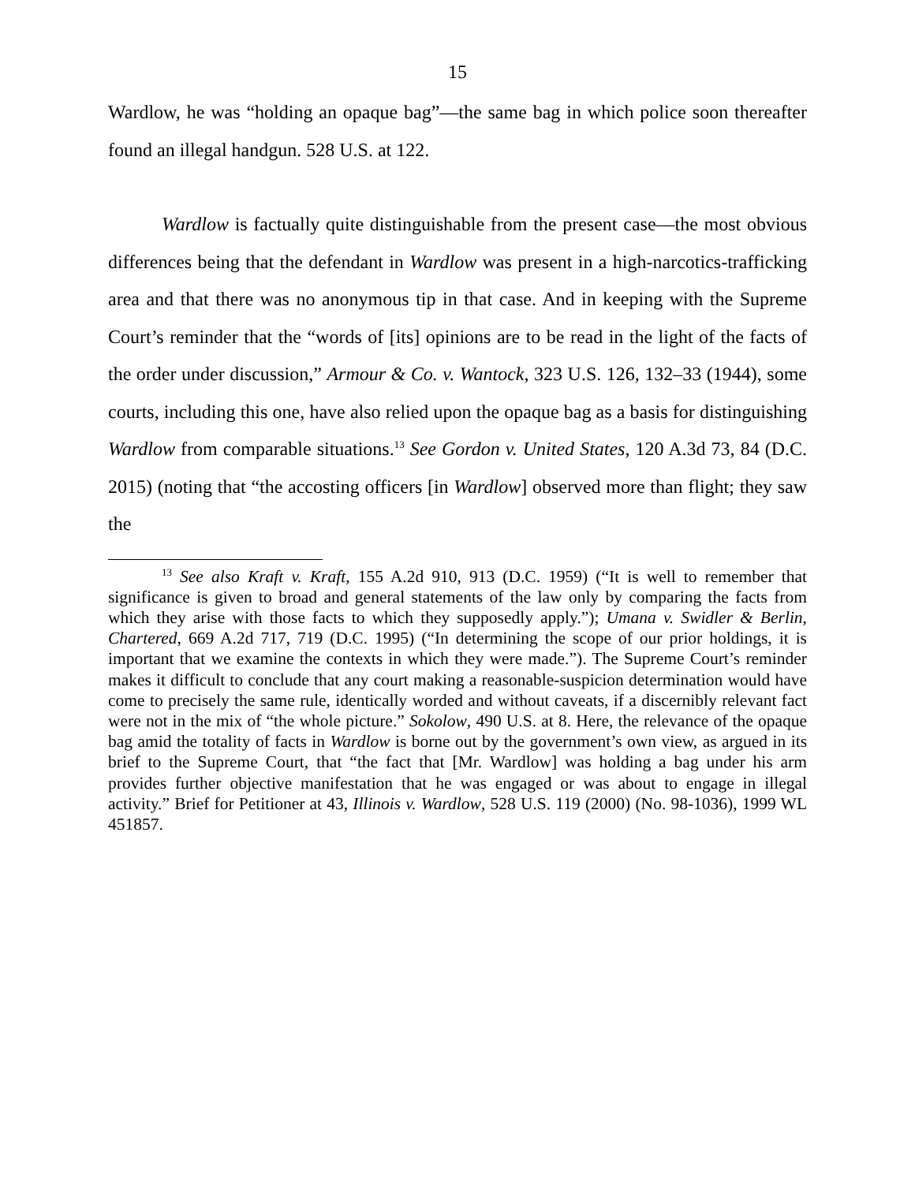15
Wardlow, he was “holding an opaque bag”—the same bag in which police soon thereafter found an illegal handgun. 528 U.S. at 122.
Wardlow is factually quite distinguishable from the present case—the most obvious differences being that the defendant in Wardlow was present in a high-narcotics-trafficking area and that there was no anonymous tip in that case. And in keeping with the Supreme Court’s reminder that the “words of [its] opinions are to be read in the light of the facts of the order under discussion,” Armour & Co. v. Wantock, 323 U.S. 126, 132–33 (1944), some courts, including this one, have also relied upon the opaque bag as a basis for distinguishing Wardlow from comparable situations.<sup>13</sup> See Gordon v. United States, 120 A.3d 73, 84 (D.C. 2015) (noting that “the accosting officers [in Wardlow] observed more than flight; they saw the
<sup>13</sup> See also Kraft v. Kraft, 155 A.2d 910, 913 (D.C. 1959) (“It is well to remember that significance is given to broad and general statements of the law only by comparing the facts from which they arise with those facts to which they supposedly apply.”); Umana v. Swidler & Berlin, Chartered, 669 A.2d 717, 719 (D.C. 1995) (“In determining the scope of our prior holdings, it is important that we examine the contexts in which they were made.”). The Supreme Court’s reminder makes it difficult to conclude that any court making a reasonable-suspicion determination would have come to precisely the same rule, identically worded and without caveats, if a discernibly relevant fact were not in the mix of “the whole picture.” Sokolow, 490 U.S. at 8. Here, the relevance of the opaque bag amid the totality of facts in Wardlow is borne out by the government’s own view, as argued in its brief to the Supreme Court, that “the fact that [Mr. Wardlow] was holding a bag under his arm provides further objective manifestation that he was engaged or was about to engage in illegal activity.” Brief for Petitioner at 43, Illinois v. Wardlow, 528 U.S. 119 (2000) (No. 98-1036), 1999 WL 451857.